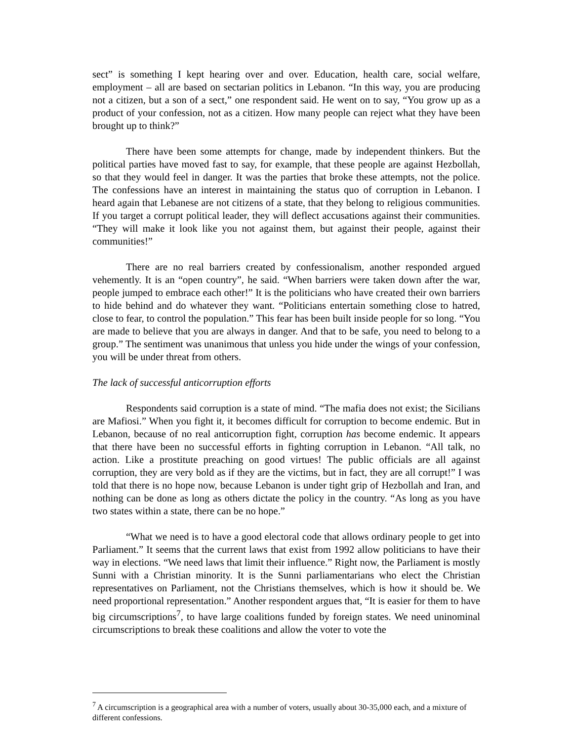sect” is something I kept hearing over and over. Education, health care, social welfare, employment – all are based on sectarian politics in Lebanon. “In this way, you are producing not a citizen, but a son of a sect,” one respondent said. He went on to say, “You grow up as a product of your confession, not as a citizen. How many people can reject what they have been brought up to think?”
There have been some attempts for change, made by independent thinkers. But the political parties have moved fast to say, for example, that these people are against Hezbollah, so that they would feel in danger. It was the parties that broke these attempts, not the police. The confessions have an interest in maintaining the status quo of corruption in Lebanon. I heard again that Lebanese are not citizens of a state, that they belong to religious communities. If you target a corrupt political leader, they will deflect accusations against their communities. “They will make it look like you not against them, but against their people, against their communities!”
There are no real barriers created by confessionalism, another responded argued vehemently. It is an “open country”, he said. “When barriers were taken down after the war, people jumped to embrace each other!” It is the politicians who have created their own barriers to hide behind and do whatever they want. “Politicians entertain something close to hatred, close to fear, to control the population.” This fear has been built inside people for so long. “You are made to believe that you are always in danger. And that to be safe, you need to belong to a group.” The sentiment was unanimous that unless you hide under the wings of your confession, you will be under threat from others.
The lack of successful anticorruption efforts
Respondents said corruption is a state of mind. “The mafia does not exist; the Sicilians are Mafiosi.” When you fight it, it becomes difficult for corruption to become endemic. But in Lebanon, because of no real anticorruption fight, corruption has become endemic. It appears that there have been no successful efforts in fighting corruption in Lebanon. “All talk, no action. Like a prostitute preaching on good virtues! The public officials are all against corruption, they are very bold as if they are the victims, but in fact, they are all corrupt!” I was told that there is no hope now, because Lebanon is under tight grip of Hezbollah and Iran, and nothing can be done as long as others dictate the policy in the country. “As long as you have two states within a state, there can be no hope.”
“What we need is to have a good electoral code that allows ordinary people to get into Parliament.” It seems that the current laws that exist from 1992 allow politicians to have their way in elections. “We need laws that limit their influence.” Right now, the Parliament is mostly Sunni with a Christian minority. It is the Sunni parliamentarians who elect the Christian representatives on Parliament, not the Christians themselves, which is how it should be. We need proportional representation.” Another respondent argues that, “It is easier for them to have big circumscriptions<sup>7</sup>, to have large coalitions funded by foreign states. We need uninominal circumscriptions to break these coalitions and allow the voter to vote the
<sup>7</sup> A circumscription is a geographical area with a number of voters, usually about 30-35,000 each, and a mixture of different confessions.